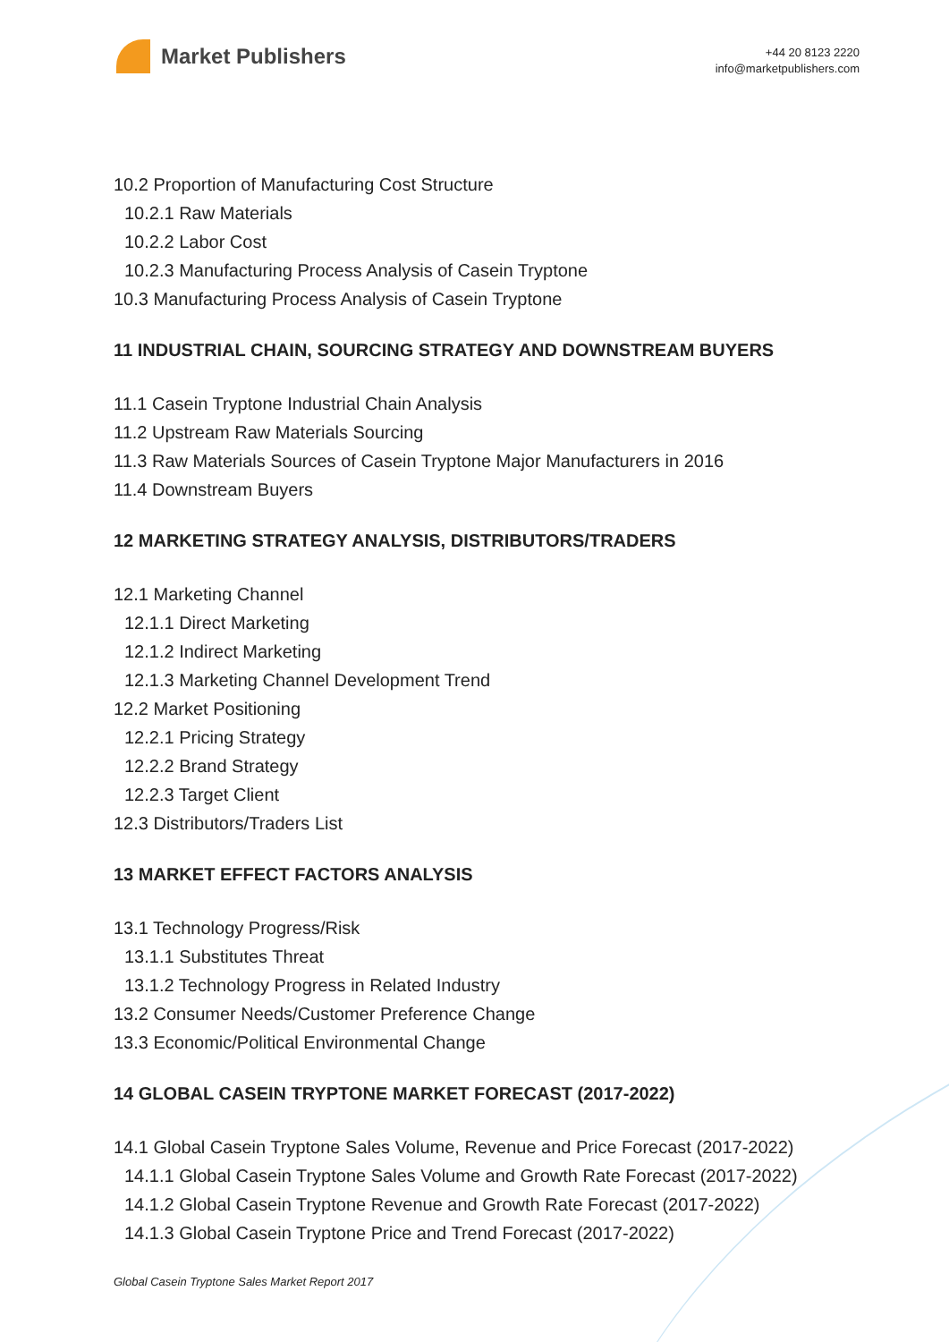Market Publishers
+44 20 8123 2220
info@marketpublishers.com
10.2 Proportion of Manufacturing Cost Structure
10.2.1 Raw Materials
10.2.2 Labor Cost
10.2.3 Manufacturing Process Analysis of Casein Tryptone
10.3 Manufacturing Process Analysis of Casein Tryptone
11 INDUSTRIAL CHAIN, SOURCING STRATEGY AND DOWNSTREAM BUYERS
11.1 Casein Tryptone Industrial Chain Analysis
11.2 Upstream Raw Materials Sourcing
11.3 Raw Materials Sources of Casein Tryptone Major Manufacturers in 2016
11.4 Downstream Buyers
12 MARKETING STRATEGY ANALYSIS, DISTRIBUTORS/TRADERS
12.1 Marketing Channel
12.1.1 Direct Marketing
12.1.2 Indirect Marketing
12.1.3 Marketing Channel Development Trend
12.2 Market Positioning
12.2.1 Pricing Strategy
12.2.2 Brand Strategy
12.2.3 Target Client
12.3 Distributors/Traders List
13 MARKET EFFECT FACTORS ANALYSIS
13.1 Technology Progress/Risk
13.1.1 Substitutes Threat
13.1.2 Technology Progress in Related Industry
13.2 Consumer Needs/Customer Preference Change
13.3 Economic/Political Environmental Change
14 GLOBAL CASEIN TRYPTONE MARKET FORECAST (2017-2022)
14.1 Global Casein Tryptone Sales Volume, Revenue and Price Forecast (2017-2022)
14.1.1 Global Casein Tryptone Sales Volume and Growth Rate Forecast (2017-2022)
14.1.2 Global Casein Tryptone Revenue and Growth Rate Forecast (2017-2022)
14.1.3 Global Casein Tryptone Price and Trend Forecast (2017-2022)
Global Casein Tryptone Sales Market Report 2017